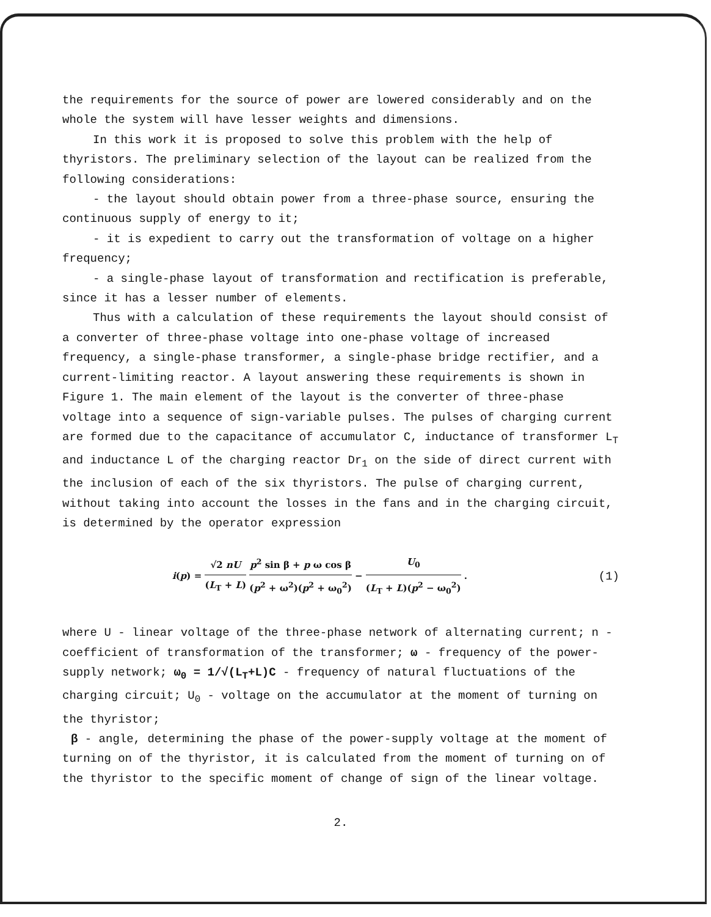the requirements for the source of power are lowered considerably and on the whole the system will have lesser weights and dimensions.
In this work it is proposed to solve this problem with the help of thyristors. The preliminary selection of the layout can be realized from the following considerations:
- the layout should obtain power from a three-phase source, ensuring the continuous supply of energy to it;
- it is expedient to carry out the transformation of voltage on a higher frequency;
- a single-phase layout of transformation and rectification is preferable, since it has a lesser number of elements.
Thus with a calculation of these requirements the layout should consist of a converter of three-phase voltage into one-phase voltage of increased frequency, a single-phase transformer, a single-phase bridge rectifier, and a current-limiting reactor. A layout answering these requirements is shown in Figure 1. The main element of the layout is the converter of three-phase voltage into a sequence of sign-variable pulses. The pulses of charging current are formed due to the capacitance of accumulator C, inductance of transformer L<sub>T</sub> and inductance L of the charging reactor Dr<sub>1</sub> on the side of direct current with the inclusion of each of the six thyristors. The pulse of charging current, without taking into account the losses in the fans and in the charging circuit, is determined by the operator expression
i(p) = √2 nU (L<sub>T</sub> + L) p<sup>2</sup> sin β + p ω cos β (p<sup>2</sup> + ω<sup>2</sup>)(p<sup>2</sup> + ω<sub>0</sub><sup>2</sup>) − U<sub>0</sub> (L<sub>T</sub> + L)(p<sup>2</sup> − ω<sub>0</sub><sup>2</sup>) .
(1)
where U - linear voltage of the three-phase network of alternating current; n - coefficient of transformation of the transformer; ω - frequency of the power-supply network; ω<sub>0</sub> = 1/√(L<sub>T</sub>+L)C - frequency of natural fluctuations of the charging circuit; U<sub>0</sub> - voltage on the accumulator at the moment of turning on the thyristor;
β - angle, determining the phase of the power-supply voltage at the moment of turning on of the thyristor, it is calculated from the moment of turning on of the thyristor to the specific moment of change of sign of the linear voltage.
2.